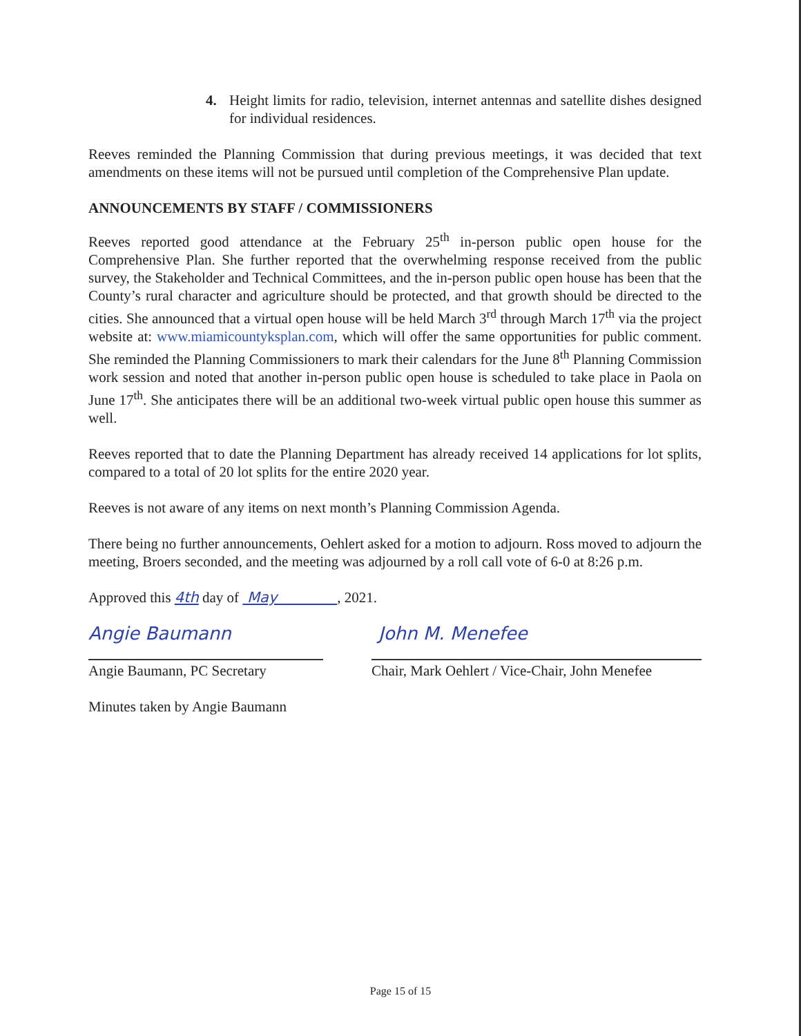4. Height limits for radio, television, internet antennas and satellite dishes designed for individual residences.
Reeves reminded the Planning Commission that during previous meetings, it was decided that text amendments on these items will not be pursued until completion of the Comprehensive Plan update.
ANNOUNCEMENTS BY STAFF / COMMISSIONERS
Reeves reported good attendance at the February 25<sup>th</sup> in-person public open house for the Comprehensive Plan. She further reported that the overwhelming response received from the public survey, the Stakeholder and Technical Committees, and the in-person public open house has been that the County’s rural character and agriculture should be protected, and that growth should be directed to the cities. She announced that a virtual open house will be held March 3<sup>rd</sup> through March 17<sup>th</sup> via the project website at: www.miamicountyksplan.com, which will offer the same opportunities for public comment. She reminded the Planning Commissioners to mark their calendars for the June 8<sup>th</sup> Planning Commission work session and noted that another in-person public open house is scheduled to take place in Paola on June 17<sup>th</sup>. She anticipates there will be an additional two-week virtual public open house this summer as well.
Reeves reported that to date the Planning Department has already received 14 applications for lot splits, compared to a total of 20 lot splits for the entire 2020 year.
Reeves is not aware of any items on next month’s Planning Commission Agenda.
There being no further announcements, Oehlert asked for a motion to adjourn. Ross moved to adjourn the meeting, Broers seconded, and the meeting was adjourned by a roll call vote of 6-0 at 8:26 p.m.
Approved this 4th day of May , 2021.
Angie Baumann John M. Menefee
Angie Baumann, PC Secretary
Chair, Mark Oehlert / Vice-Chair, John Menefee
Minutes taken by Angie Baumann
Page 15 of 15